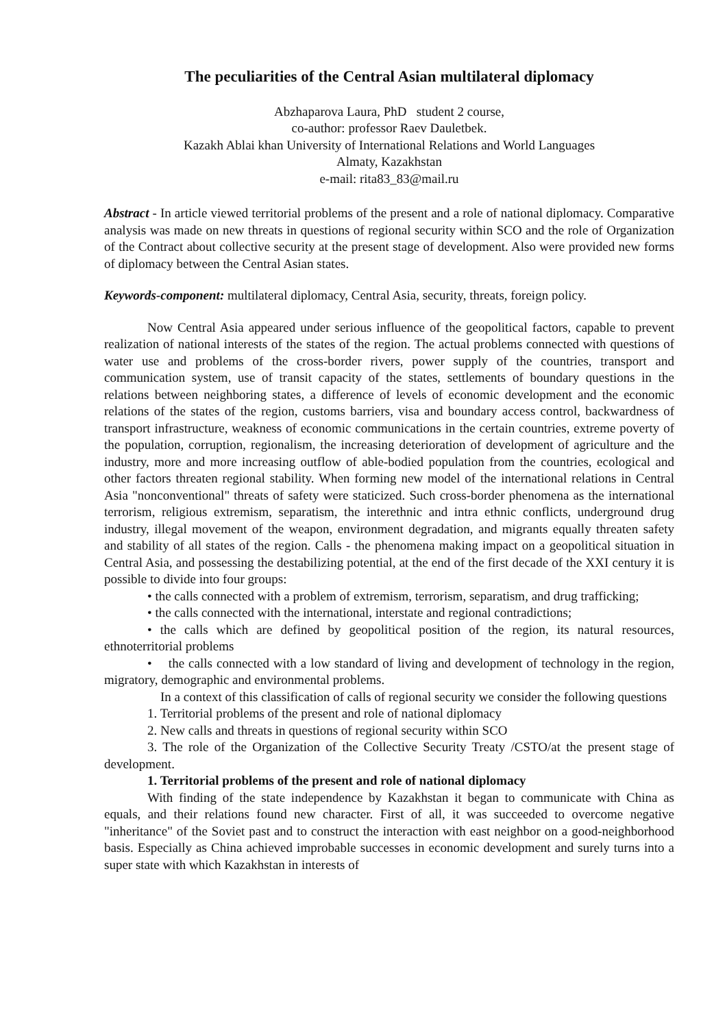The peculiarities of the Central Asian multilateral diplomacy
Abzhaparova Laura, PhD student 2 course,
co-author: professor Raev Dauletbek.
Kazakh Ablai khan University of International Relations and World Languages
Almaty, Kazakhstan
e-mail: rita83_83@mail.ru
Abstract - In article viewed territorial problems of the present and a role of national diplomacy. Comparative analysis was made on new threats in questions of regional security within SCO and the role of Organization of the Contract about collective security at the present stage of development. Also were provided new forms of diplomacy between the Central Asian states.
Keywords-component: multilateral diplomacy, Central Asia, security, threats, foreign policy.
Now Central Asia appeared under serious influence of the geopolitical factors, capable to prevent realization of national interests of the states of the region. The actual problems connected with questions of water use and problems of the cross-border rivers, power supply of the countries, transport and communication system, use of transit capacity of the states, settlements of boundary questions in the relations between neighboring states, a difference of levels of economic development and the economic relations of the states of the region, customs barriers, visa and boundary access control, backwardness of transport infrastructure, weakness of economic communications in the certain countries, extreme poverty of the population, corruption, regionalism, the increasing deterioration of development of agriculture and the industry, more and more increasing outflow of able-bodied population from the countries, ecological and other factors threaten regional stability. When forming new model of the international relations in Central Asia "nonconventional" threats of safety were staticized. Such cross-border phenomena as the international terrorism, religious extremism, separatism, the interethnic and intra ethnic conflicts, underground drug industry, illegal movement of the weapon, environment degradation, and migrants equally threaten safety and stability of all states of the region. Calls - the phenomena making impact on a geopolitical situation in Central Asia, and possessing the destabilizing potential, at the end of the first decade of the XXI century it is possible to divide into four groups:
• the calls connected with a problem of extremism, terrorism, separatism, and drug trafficking;
• the calls connected with the international, interstate and regional contradictions;
• the calls which are defined by geopolitical position of the region, its natural resources, ethnoterritorial problems
• the calls connected with a low standard of living and development of technology in the region, migratory, demographic and environmental problems.
In a context of this classification of calls of regional security we consider the following questions
1. Territorial problems of the present and role of national diplomacy
2. New calls and threats in questions of regional security within SCO
3. The role of the Organization of the Collective Security Treaty /CSTO/at the present stage of development.
1. Territorial problems of the present and role of national diplomacy
With finding of the state independence by Kazakhstan it began to communicate with China as equals, and their relations found new character. First of all, it was succeeded to overcome negative "inheritance" of the Soviet past and to construct the interaction with east neighbor on a good-neighborhood basis. Especially as China achieved improbable successes in economic development and surely turns into a super state with which Kazakhstan in interests of